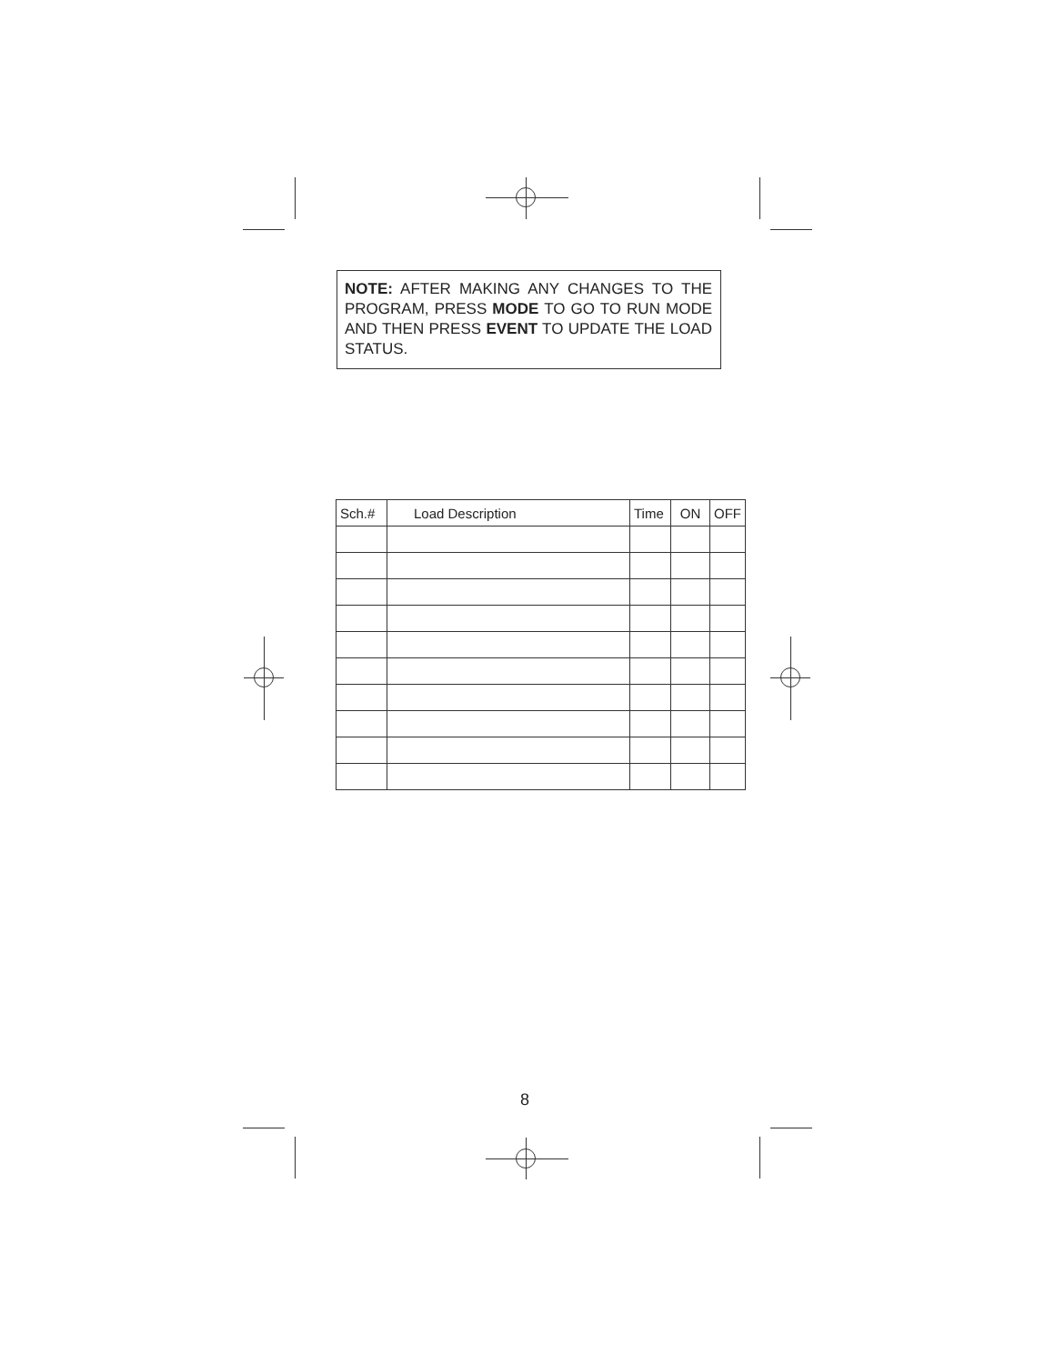NOTE: AFTER MAKING ANY CHANGES TO THE PROGRAM, PRESS MODE TO GO TO RUN MODE AND THEN PRESS EVENT TO UPDATE THE LOAD STATUS.
| Sch.# | Load Description | Time | ON | OFF |
| --- | --- | --- | --- | --- |
8